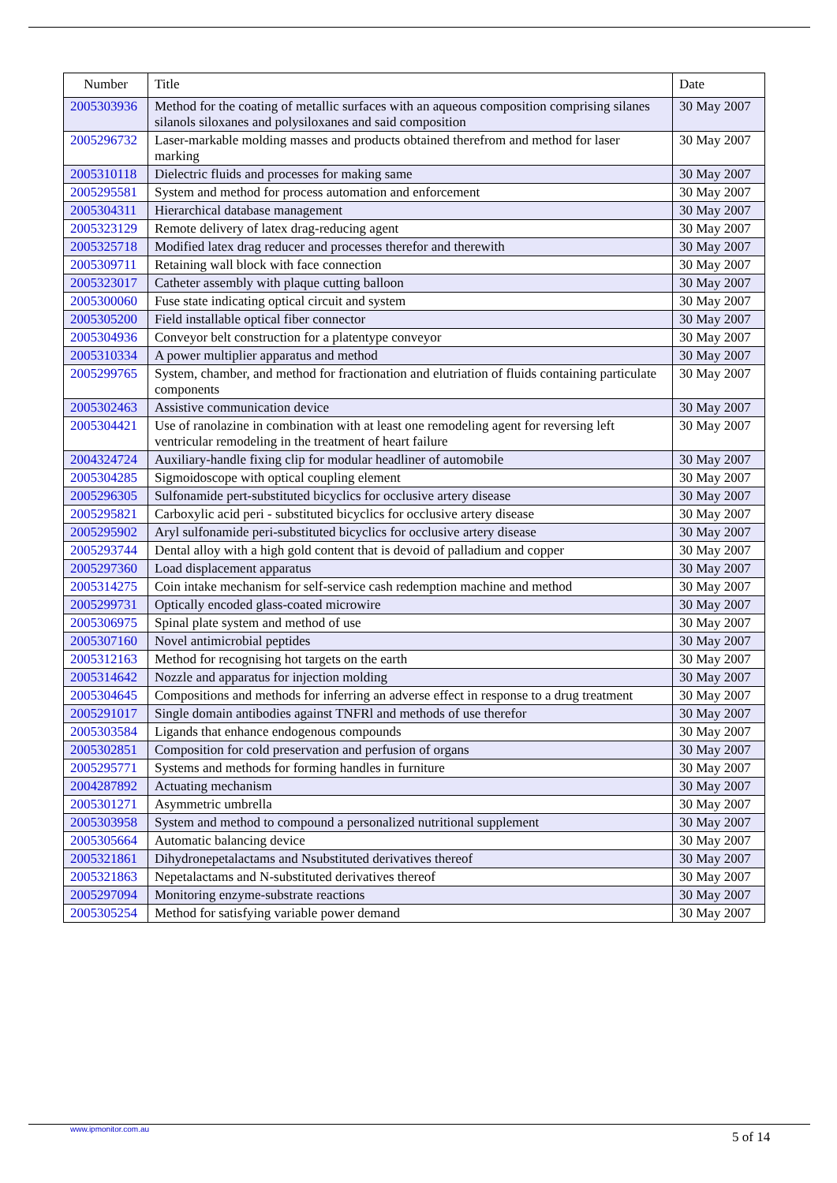| Number | Title | Date |
| --- | --- | --- |
| 2005303936 | Method for the coating of metallic surfaces with an aqueous composition comprising silanes silanols siloxanes and polysiloxanes and said composition | 30 May 2007 |
| 2005296732 | Laser-markable molding masses and products obtained therefrom and method for laser marking | 30 May 2007 |
| 2005310118 | Dielectric fluids and processes for making same | 30 May 2007 |
| 2005295581 | System and method for process automation and enforcement | 30 May 2007 |
| 2005304311 | Hierarchical database management | 30 May 2007 |
| 2005323129 | Remote delivery of latex drag-reducing agent | 30 May 2007 |
| 2005325718 | Modified latex drag reducer and processes therefor and therewith | 30 May 2007 |
| 2005309711 | Retaining wall block with face connection | 30 May 2007 |
| 2005323017 | Catheter assembly with plaque cutting balloon | 30 May 2007 |
| 2005300060 | Fuse state indicating optical circuit and system | 30 May 2007 |
| 2005305200 | Field installable optical fiber connector | 30 May 2007 |
| 2005304936 | Conveyor belt construction for a platentype conveyor | 30 May 2007 |
| 2005310334 | A power multiplier apparatus and method | 30 May 2007 |
| 2005299765 | System, chamber, and method for fractionation and elutriation of fluids containing particulate components | 30 May 2007 |
| 2005302463 | Assistive communication device | 30 May 2007 |
| 2005304421 | Use of ranolazine in combination with at least one remodeling agent for reversing left ventricular remodeling in the treatment of heart failure | 30 May 2007 |
| 2004324724 | Auxiliary-handle fixing clip for modular headliner of automobile | 30 May 2007 |
| 2005304285 | Sigmoidoscope with optical coupling element | 30 May 2007 |
| 2005296305 | Sulfonamide pert-substituted bicyclics for occlusive artery disease | 30 May 2007 |
| 2005295821 | Carboxylic acid peri - substituted bicyclics for occlusive artery disease | 30 May 2007 |
| 2005295902 | Aryl sulfonamide peri-substituted bicyclics for occlusive artery disease | 30 May 2007 |
| 2005293744 | Dental alloy with a high gold content that is devoid of palladium and copper | 30 May 2007 |
| 2005297360 | Load displacement apparatus | 30 May 2007 |
| 2005314275 | Coin intake mechanism for self-service cash redemption machine and method | 30 May 2007 |
| 2005299731 | Optically encoded glass-coated microwire | 30 May 2007 |
| 2005306975 | Spinal plate system and method of use | 30 May 2007 |
| 2005307160 | Novel antimicrobial peptides | 30 May 2007 |
| 2005312163 | Method for recognising hot targets on the earth | 30 May 2007 |
| 2005314642 | Nozzle and apparatus for injection molding | 30 May 2007 |
| 2005304645 | Compositions and methods for inferring an adverse effect in response to a drug treatment | 30 May 2007 |
| 2005291017 | Single domain antibodies against TNFRl and methods of use therefor | 30 May 2007 |
| 2005303584 | Ligands that enhance endogenous compounds | 30 May 2007 |
| 2005302851 | Composition for cold preservation and perfusion of organs | 30 May 2007 |
| 2005295771 | Systems and methods for forming handles in furniture | 30 May 2007 |
| 2004287892 | Actuating mechanism | 30 May 2007 |
| 2005301271 | Asymmetric umbrella | 30 May 2007 |
| 2005303958 | System and method to compound a personalized nutritional supplement | 30 May 2007 |
| 2005305664 | Automatic balancing device | 30 May 2007 |
| 2005321861 | Dihydronepetalactams and Nsubstituted derivatives thereof | 30 May 2007 |
| 2005321863 | Nepetalactams and N-substituted derivatives thereof | 30 May 2007 |
| 2005297094 | Monitoring enzyme-substrate reactions | 30 May 2007 |
| 2005305254 | Method for satisfying variable power demand | 30 May 2007 |
www.ipmonitor.com.au
5 of 14